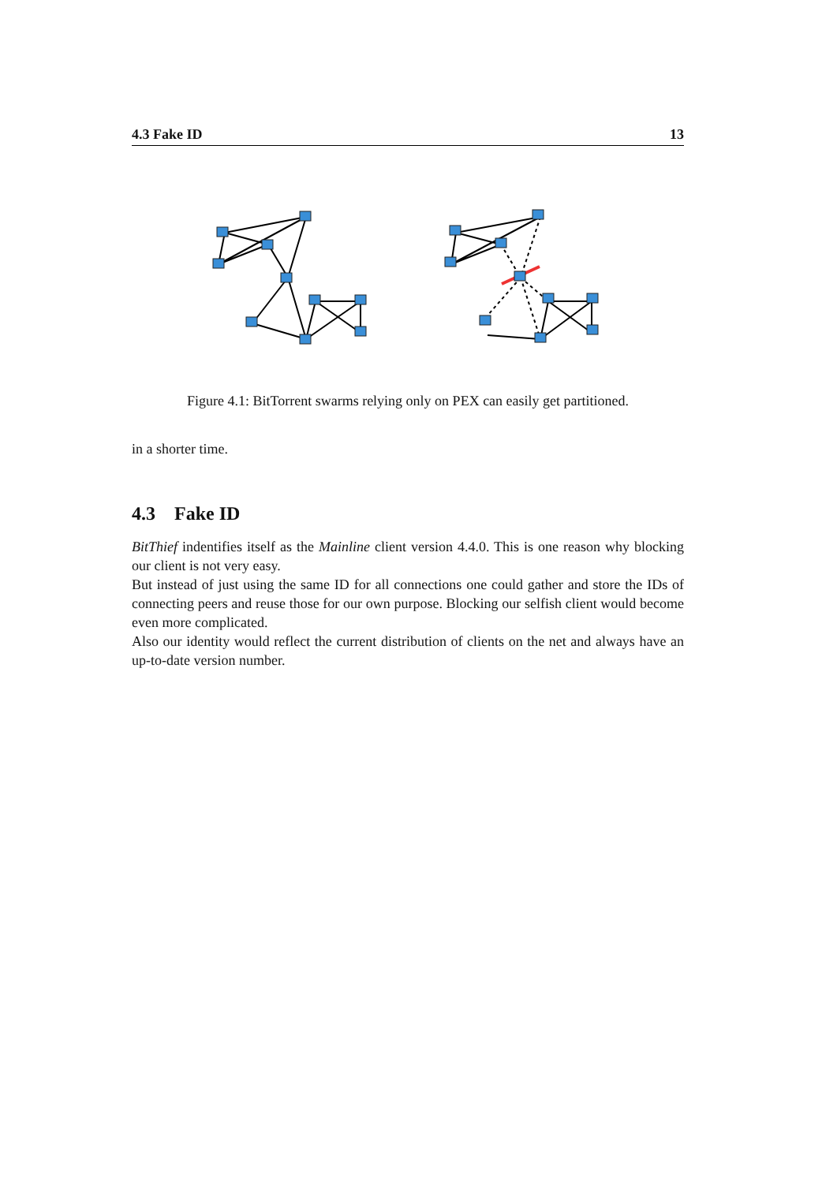4.3 Fake ID 13
Figure 4.1: BitTorrent swarms relying only on PEX can easily get partitioned.
in a shorter time.
4.3 Fake ID
BitThief indentifies itself as the Mainline client version 4.4.0. This is one reason why blocking our client is not very easy.
But instead of just using the same ID for all connections one could gather and store the IDs of connecting peers and reuse those for our own purpose. Blocking our selfish client would become even more complicated.
Also our identity would reflect the current distribution of clients on the net and always have an up-to-date version number.